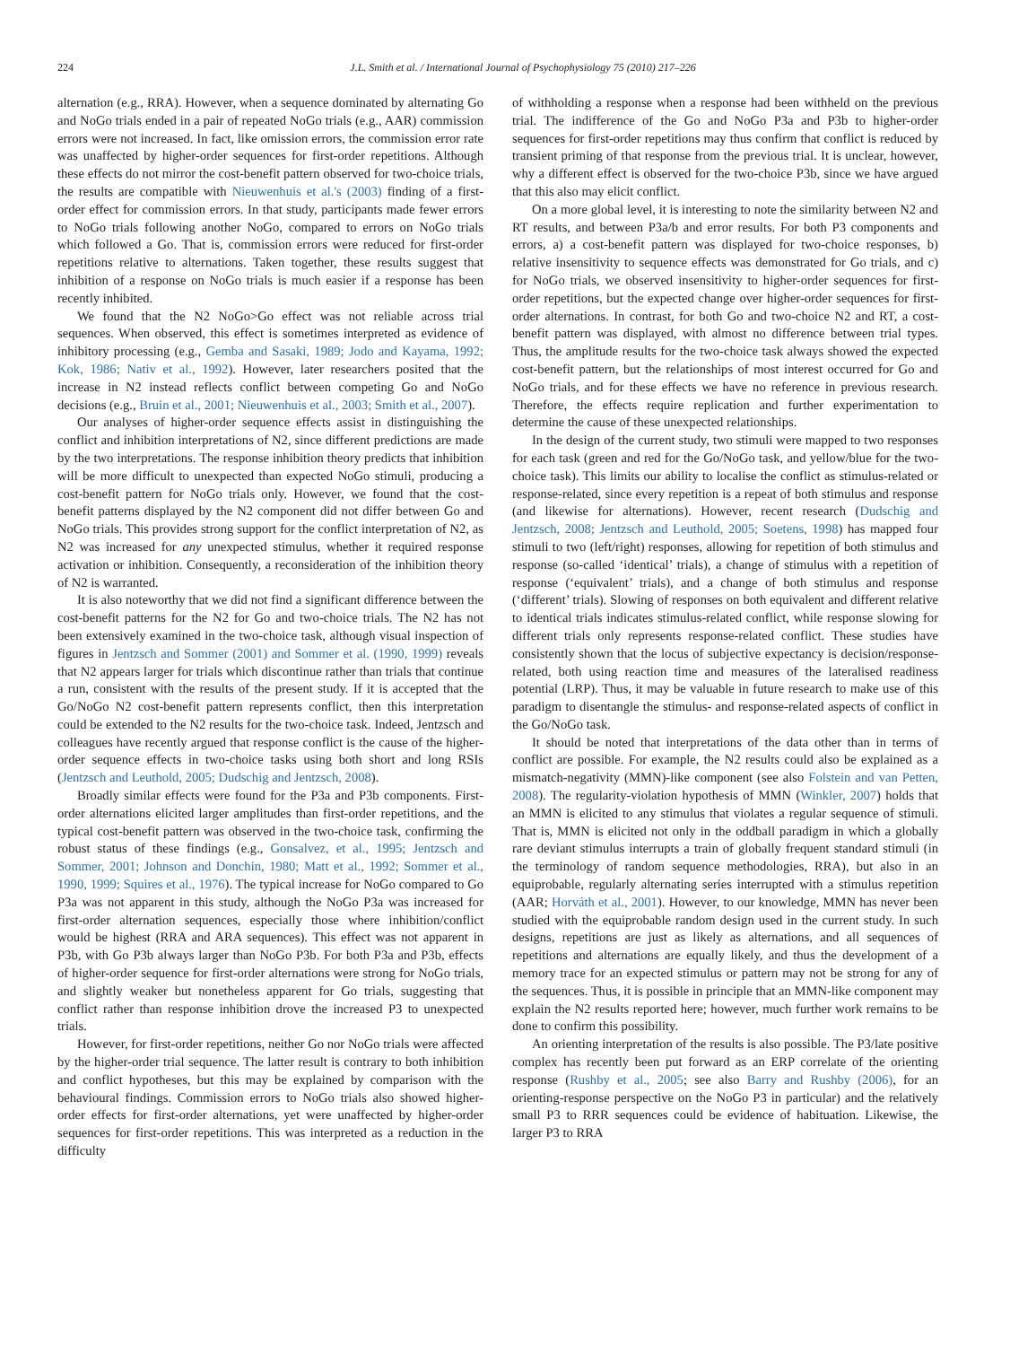224 J.L. Smith et al. / International Journal of Psychophysiology 75 (2010) 217–226
alternation (e.g., RRA). However, when a sequence dominated by alternating Go and NoGo trials ended in a pair of repeated NoGo trials (e.g., AAR) commission errors were not increased. In fact, like omission errors, the commission error rate was unaffected by higher-order sequences for first-order repetitions. Although these effects do not mirror the cost-benefit pattern observed for two-choice trials, the results are compatible with Nieuwenhuis et al.'s (2003) finding of a first-order effect for commission errors. In that study, participants made fewer errors to NoGo trials following another NoGo, compared to errors on NoGo trials which followed a Go. That is, commission errors were reduced for first-order repetitions relative to alternations. Taken together, these results suggest that inhibition of a response on NoGo trials is much easier if a response has been recently inhibited.
We found that the N2 NoGo>Go effect was not reliable across trial sequences. When observed, this effect is sometimes interpreted as evidence of inhibitory processing (e.g., Gemba and Sasaki, 1989; Jodo and Kayama, 1992; Kok, 1986; Nativ et al., 1992). However, later researchers posited that the increase in N2 instead reflects conflict between competing Go and NoGo decisions (e.g., Bruin et al., 2001; Nieuwenhuis et al., 2003; Smith et al., 2007).
Our analyses of higher-order sequence effects assist in distinguishing the conflict and inhibition interpretations of N2, since different predictions are made by the two interpretations. The response inhibition theory predicts that inhibition will be more difficult to unexpected than expected NoGo stimuli, producing a cost-benefit pattern for NoGo trials only. However, we found that the cost-benefit patterns displayed by the N2 component did not differ between Go and NoGo trials. This provides strong support for the conflict interpretation of N2, as N2 was increased for any unexpected stimulus, whether it required response activation or inhibition. Consequently, a reconsideration of the inhibition theory of N2 is warranted.
It is also noteworthy that we did not find a significant difference between the cost-benefit patterns for the N2 for Go and two-choice trials. The N2 has not been extensively examined in the two-choice task, although visual inspection of figures in Jentzsch and Sommer (2001) and Sommer et al. (1990, 1999) reveals that N2 appears larger for trials which discontinue rather than trials that continue a run, consistent with the results of the present study. If it is accepted that the Go/NoGo N2 cost-benefit pattern represents conflict, then this interpretation could be extended to the N2 results for the two-choice task. Indeed, Jentzsch and colleagues have recently argued that response conflict is the cause of the higher-order sequence effects in two-choice tasks using both short and long RSIs (Jentzsch and Leuthold, 2005; Dudschig and Jentzsch, 2008).
Broadly similar effects were found for the P3a and P3b components. First-order alternations elicited larger amplitudes than first-order repetitions, and the typical cost-benefit pattern was observed in the two-choice task, confirming the robust status of these findings (e.g., Gonsalvez, et al., 1995; Jentzsch and Sommer, 2001; Johnson and Donchin, 1980; Matt et al., 1992; Sommer et al., 1990, 1999; Squires et al., 1976). The typical increase for NoGo compared to Go P3a was not apparent in this study, although the NoGo P3a was increased for first-order alternation sequences, especially those where inhibition/conflict would be highest (RRA and ARA sequences). This effect was not apparent in P3b, with Go P3b always larger than NoGo P3b. For both P3a and P3b, effects of higher-order sequence for first-order alternations were strong for NoGo trials, and slightly weaker but nonetheless apparent for Go trials, suggesting that conflict rather than response inhibition drove the increased P3 to unexpected trials.
However, for first-order repetitions, neither Go nor NoGo trials were affected by the higher-order trial sequence. The latter result is contrary to both inhibition and conflict hypotheses, but this may be explained by comparison with the behavioural findings. Commission errors to NoGo trials also showed higher-order effects for first-order alternations, yet were unaffected by higher-order sequences for first-order repetitions. This was interpreted as a reduction in the difficulty
of withholding a response when a response had been withheld on the previous trial. The indifference of the Go and NoGo P3a and P3b to higher-order sequences for first-order repetitions may thus confirm that conflict is reduced by transient priming of that response from the previous trial. It is unclear, however, why a different effect is observed for the two-choice P3b, since we have argued that this also may elicit conflict.
On a more global level, it is interesting to note the similarity between N2 and RT results, and between P3a/b and error results. For both P3 components and errors, a) a cost-benefit pattern was displayed for two-choice responses, b) relative insensitivity to sequence effects was demonstrated for Go trials, and c) for NoGo trials, we observed insensitivity to higher-order sequences for first-order repetitions, but the expected change over higher-order sequences for first-order alternations. In contrast, for both Go and two-choice N2 and RT, a cost-benefit pattern was displayed, with almost no difference between trial types. Thus, the amplitude results for the two-choice task always showed the expected cost-benefit pattern, but the relationships of most interest occurred for Go and NoGo trials, and for these effects we have no reference in previous research. Therefore, the effects require replication and further experimentation to determine the cause of these unexpected relationships.
In the design of the current study, two stimuli were mapped to two responses for each task (green and red for the Go/NoGo task, and yellow/blue for the two-choice task). This limits our ability to localise the conflict as stimulus-related or response-related, since every repetition is a repeat of both stimulus and response (and likewise for alternations). However, recent research (Dudschig and Jentzsch, 2008; Jentzsch and Leuthold, 2005; Soetens, 1998) has mapped four stimuli to two (left/right) responses, allowing for repetition of both stimulus and response (so-called ‘identical’ trials), a change of stimulus with a repetition of response (‘equivalent’ trials), and a change of both stimulus and response (‘different’ trials). Slowing of responses on both equivalent and different relative to identical trials indicates stimulus-related conflict, while response slowing for different trials only represents response-related conflict. These studies have consistently shown that the locus of subjective expectancy is decision/response-related, both using reaction time and measures of the lateralised readiness potential (LRP). Thus, it may be valuable in future research to make use of this paradigm to disentangle the stimulus- and response-related aspects of conflict in the Go/NoGo task.
It should be noted that interpretations of the data other than in terms of conflict are possible. For example, the N2 results could also be explained as a mismatch-negativity (MMN)-like component (see also Folstein and van Petten, 2008). The regularity-violation hypothesis of MMN (Winkler, 2007) holds that an MMN is elicited to any stimulus that violates a regular sequence of stimuli. That is, MMN is elicited not only in the oddball paradigm in which a globally rare deviant stimulus interrupts a train of globally frequent standard stimuli (in the terminology of random sequence methodologies, RRA), but also in an equiprobable, regularly alternating series interrupted with a stimulus repetition (AAR; Horváth et al., 2001). However, to our knowledge, MMN has never been studied with the equiprobable random design used in the current study. In such designs, repetitions are just as likely as alternations, and all sequences of repetitions and alternations are equally likely, and thus the development of a memory trace for an expected stimulus or pattern may not be strong for any of the sequences. Thus, it is possible in principle that an MMN-like component may explain the N2 results reported here; however, much further work remains to be done to confirm this possibility.
An orienting interpretation of the results is also possible. The P3/late positive complex has recently been put forward as an ERP correlate of the orienting response (Rushby et al., 2005; see also Barry and Rushby (2006), for an orienting-response perspective on the NoGo P3 in particular) and the relatively small P3 to RRR sequences could be evidence of habituation. Likewise, the larger P3 to RRA